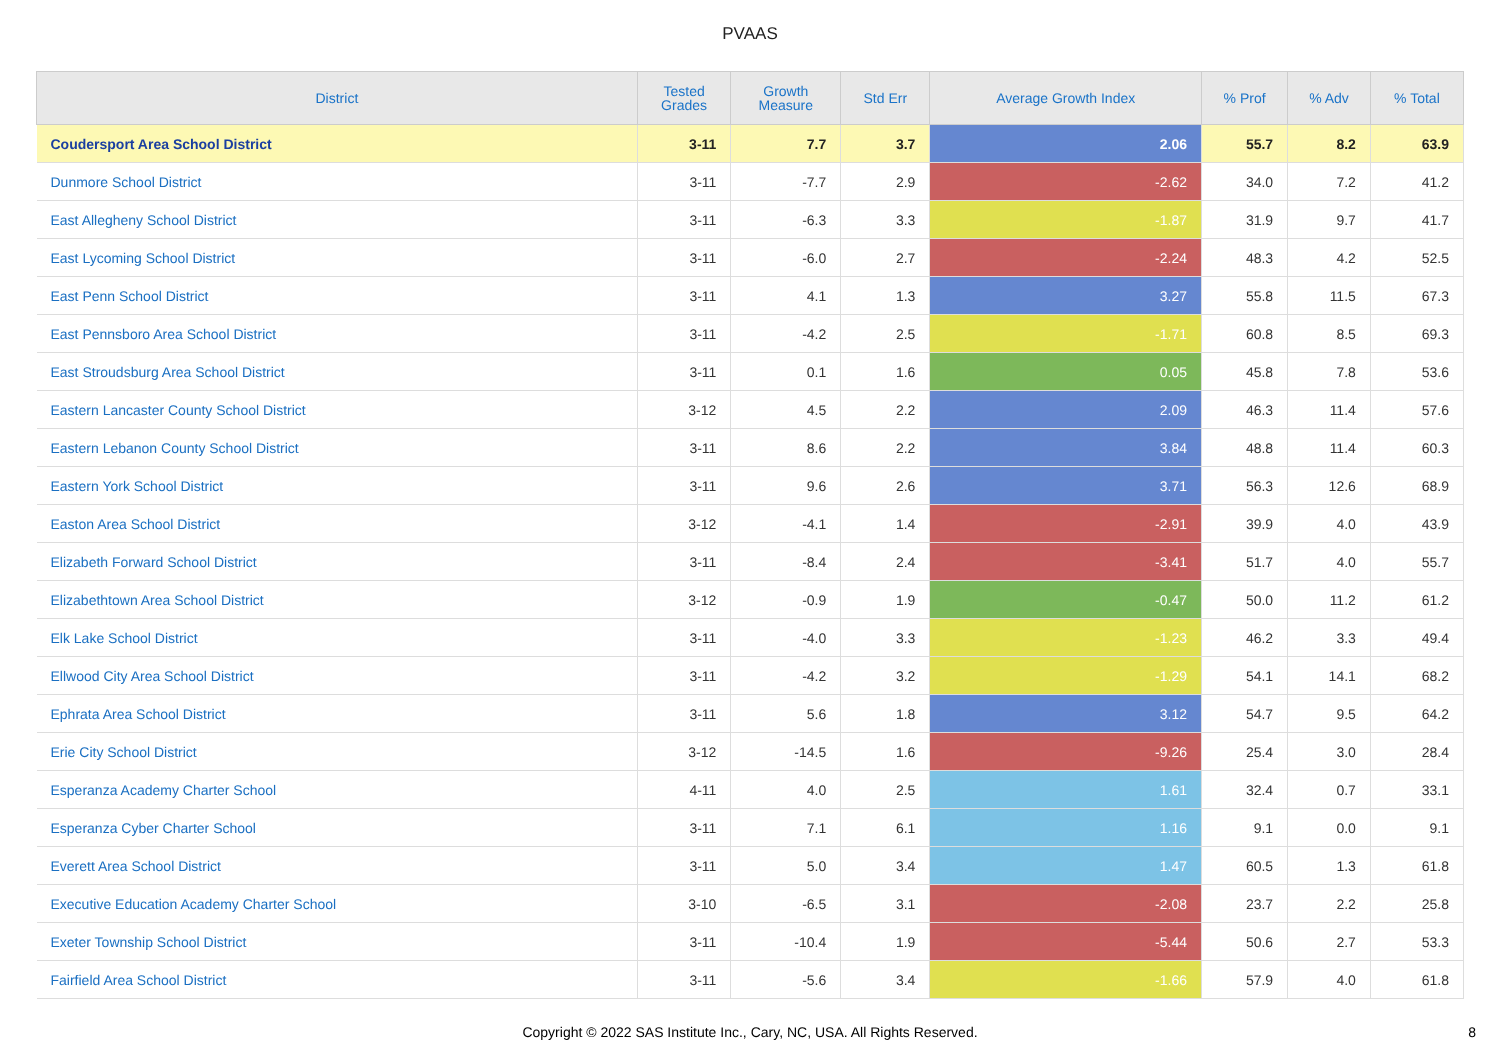PVAAS
| District | Tested Grades | Growth Measure | Std Err | Average Growth Index | % Prof | % Adv | % Total |
| --- | --- | --- | --- | --- | --- | --- | --- |
| Coudersport Area School District | 3-11 | 7.7 | 3.7 | 2.06 | 55.7 | 8.2 | 63.9 |
| Dunmore School District | 3-11 | -7.7 | 2.9 | -2.62 | 34.0 | 7.2 | 41.2 |
| East Allegheny School District | 3-11 | -6.3 | 3.3 | -1.87 | 31.9 | 9.7 | 41.7 |
| East Lycoming School District | 3-11 | -6.0 | 2.7 | -2.24 | 48.3 | 4.2 | 52.5 |
| East Penn School District | 3-11 | 4.1 | 1.3 | 3.27 | 55.8 | 11.5 | 67.3 |
| East Pennsboro Area School District | 3-11 | -4.2 | 2.5 | -1.71 | 60.8 | 8.5 | 69.3 |
| East Stroudsburg Area School District | 3-11 | 0.1 | 1.6 | 0.05 | 45.8 | 7.8 | 53.6 |
| Eastern Lancaster County School District | 3-12 | 4.5 | 2.2 | 2.09 | 46.3 | 11.4 | 57.6 |
| Eastern Lebanon County School District | 3-11 | 8.6 | 2.2 | 3.84 | 48.8 | 11.4 | 60.3 |
| Eastern York School District | 3-11 | 9.6 | 2.6 | 3.71 | 56.3 | 12.6 | 68.9 |
| Easton Area School District | 3-12 | -4.1 | 1.4 | -2.91 | 39.9 | 4.0 | 43.9 |
| Elizabeth Forward School District | 3-11 | -8.4 | 2.4 | -3.41 | 51.7 | 4.0 | 55.7 |
| Elizabethtown Area School District | 3-12 | -0.9 | 1.9 | -0.47 | 50.0 | 11.2 | 61.2 |
| Elk Lake School District | 3-11 | -4.0 | 3.3 | -1.23 | 46.2 | 3.3 | 49.4 |
| Ellwood City Area School District | 3-11 | -4.2 | 3.2 | -1.29 | 54.1 | 14.1 | 68.2 |
| Ephrata Area School District | 3-11 | 5.6 | 1.8 | 3.12 | 54.7 | 9.5 | 64.2 |
| Erie City School District | 3-12 | -14.5 | 1.6 | -9.26 | 25.4 | 3.0 | 28.4 |
| Esperanza Academy Charter School | 4-11 | 4.0 | 2.5 | 1.61 | 32.4 | 0.7 | 33.1 |
| Esperanza Cyber Charter School | 3-11 | 7.1 | 6.1 | 1.16 | 9.1 | 0.0 | 9.1 |
| Everett Area School District | 3-11 | 5.0 | 3.4 | 1.47 | 60.5 | 1.3 | 61.8 |
| Executive Education Academy Charter School | 3-10 | -6.5 | 3.1 | -2.08 | 23.7 | 2.2 | 25.8 |
| Exeter Township School District | 3-11 | -10.4 | 1.9 | -5.44 | 50.6 | 2.7 | 53.3 |
| Fairfield Area School District | 3-11 | -5.6 | 3.4 | -1.66 | 57.9 | 4.0 | 61.8 |
Copyright © 2022 SAS Institute Inc., Cary, NC, USA. All Rights Reserved.
8